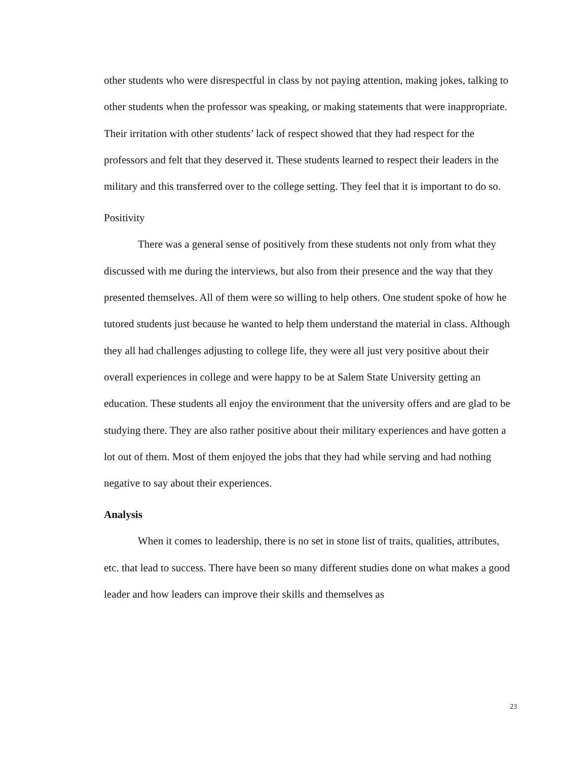other students who were disrespectful in class by not paying attention, making jokes, talking to other students when the professor was speaking, or making statements that were inappropriate. Their irritation with other students’ lack of respect showed that they had respect for the professors and felt that they deserved it. These students learned to respect their leaders in the military and this transferred over to the college setting. They feel that it is important to do so.
Positivity
There was a general sense of positively from these students not only from what they discussed with me during the interviews, but also from their presence and the way that they presented themselves. All of them were so willing to help others. One student spoke of how he tutored students just because he wanted to help them understand the material in class. Although they all had challenges adjusting to college life, they were all just very positive about their overall experiences in college and were happy to be at Salem State University getting an education. These students all enjoy the environment that the university offers and are glad to be studying there. They are also rather positive about their military experiences and have gotten a lot out of them. Most of them enjoyed the jobs that they had while serving and had nothing negative to say about their experiences.
Analysis
When it comes to leadership, there is no set in stone list of traits, qualities, attributes, etc. that lead to success. There have been so many different studies done on what makes a good leader and how leaders can improve their skills and themselves as
23